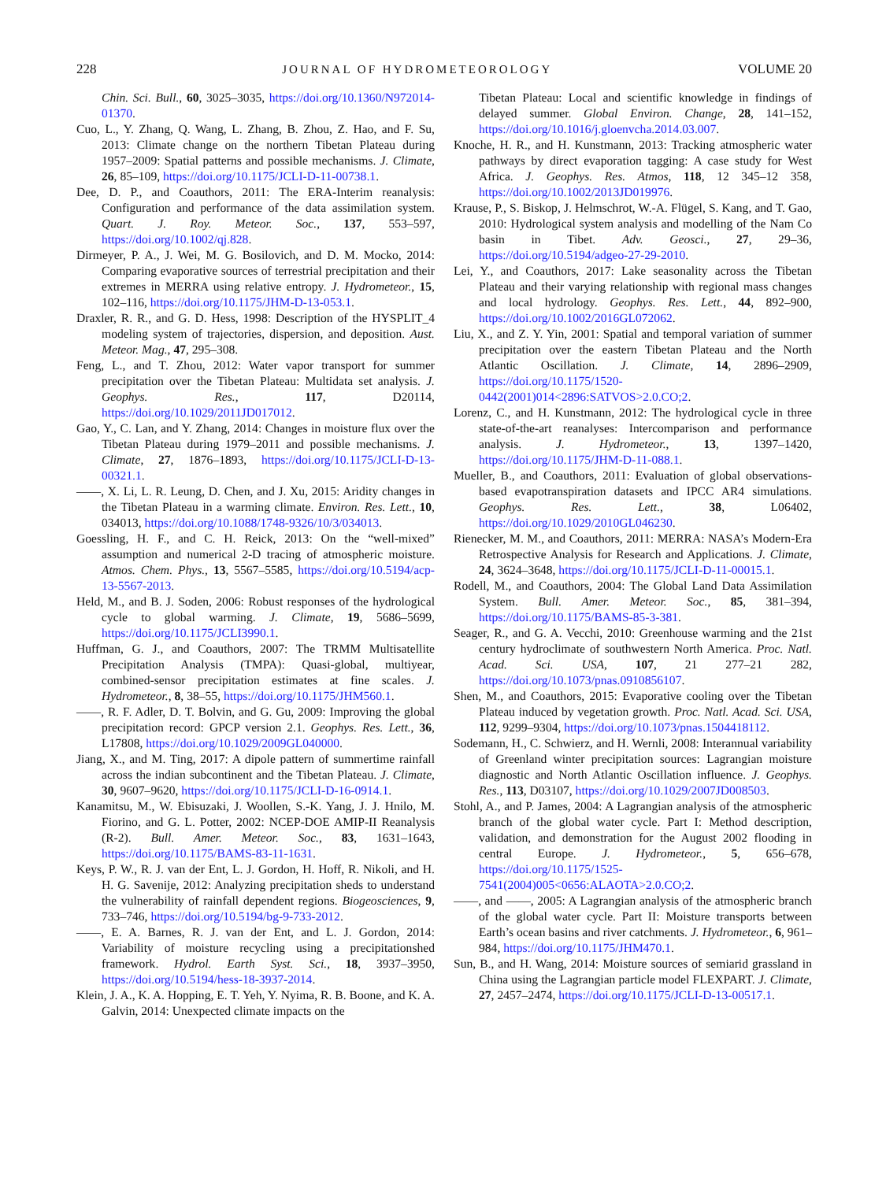228 JOURNAL OF HYDROMETEOROLOGY VOLUME 20
Chin. Sci. Bull., 60, 3025–3035, https://doi.org/10.1360/N972014-01370.
Cuo, L., Y. Zhang, Q. Wang, L. Zhang, B. Zhou, Z. Hao, and F. Su, 2013: Climate change on the northern Tibetan Plateau during 1957–2009: Spatial patterns and possible mechanisms. J. Climate, 26, 85–109, https://doi.org/10.1175/JCLI-D-11-00738.1.
Dee, D. P., and Coauthors, 2011: The ERA-Interim reanalysis: Configuration and performance of the data assimilation system. Quart. J. Roy. Meteor. Soc., 137, 553–597, https://doi.org/10.1002/qj.828.
Dirmeyer, P. A., J. Wei, M. G. Bosilovich, and D. M. Mocko, 2014: Comparing evaporative sources of terrestrial precipitation and their extremes in MERRA using relative entropy. J. Hydrometeor., 15, 102–116, https://doi.org/10.1175/JHM-D-13-053.1.
Draxler, R. R., and G. D. Hess, 1998: Description of the HYSPLIT_4 modeling system of trajectories, dispersion, and deposition. Aust. Meteor. Mag., 47, 295–308.
Feng, L., and T. Zhou, 2012: Water vapor transport for summer precipitation over the Tibetan Plateau: Multidata set analysis. J. Geophys. Res., 117, D20114, https://doi.org/10.1029/2011JD017012.
Gao, Y., C. Lan, and Y. Zhang, 2014: Changes in moisture flux over the Tibetan Plateau during 1979–2011 and possible mechanisms. J. Climate, 27, 1876–1893, https://doi.org/10.1175/JCLI-D-13-00321.1.
——, X. Li, L. R. Leung, D. Chen, and J. Xu, 2015: Aridity changes in the Tibetan Plateau in a warming climate. Environ. Res. Lett., 10, 034013, https://doi.org/10.1088/1748-9326/10/3/034013.
Goessling, H. F., and C. H. Reick, 2013: On the “well-mixed” assumption and numerical 2-D tracing of atmospheric moisture. Atmos. Chem. Phys., 13, 5567–5585, https://doi.org/10.5194/acp-13-5567-2013.
Held, M., and B. J. Soden, 2006: Robust responses of the hydrological cycle to global warming. J. Climate, 19, 5686–5699, https://doi.org/10.1175/JCLI3990.1.
Huffman, G. J., and Coauthors, 2007: The TRMM Multisatellite Precipitation Analysis (TMPA): Quasi-global, multiyear, combined-sensor precipitation estimates at fine scales. J. Hydrometeor., 8, 38–55, https://doi.org/10.1175/JHM560.1.
——, R. F. Adler, D. T. Bolvin, and G. Gu, 2009: Improving the global precipitation record: GPCP version 2.1. Geophys. Res. Lett., 36, L17808, https://doi.org/10.1029/2009GL040000.
Jiang, X., and M. Ting, 2017: A dipole pattern of summertime rainfall across the indian subcontinent and the Tibetan Plateau. J. Climate, 30, 9607–9620, https://doi.org/10.1175/JCLI-D-16-0914.1.
Kanamitsu, M., W. Ebisuzaki, J. Woollen, S.-K. Yang, J. J. Hnilo, M. Fiorino, and G. L. Potter, 2002: NCEP-DOE AMIP-II Reanalysis (R-2). Bull. Amer. Meteor. Soc., 83, 1631–1643, https://doi.org/10.1175/BAMS-83-11-1631.
Keys, P. W., R. J. van der Ent, L. J. Gordon, H. Hoff, R. Nikoli, and H. H. G. Savenije, 2012: Analyzing precipitation sheds to understand the vulnerability of rainfall dependent regions. Biogeosciences, 9, 733–746, https://doi.org/10.5194/bg-9-733-2012.
——, E. A. Barnes, R. J. van der Ent, and L. J. Gordon, 2014: Variability of moisture recycling using a precipitationshed framework. Hydrol. Earth Syst. Sci., 18, 3937–3950, https://doi.org/10.5194/hess-18-3937-2014.
Klein, J. A., K. A. Hopping, E. T. Yeh, Y. Nyima, R. B. Boone, and K. A. Galvin, 2014: Unexpected climate impacts on the
Tibetan Plateau: Local and scientific knowledge in findings of delayed summer. Global Environ. Change, 28, 141–152, https://doi.org/10.1016/j.gloenvcha.2014.03.007.
Knoche, H. R., and H. Kunstmann, 2013: Tracking atmospheric water pathways by direct evaporation tagging: A case study for West Africa. J. Geophys. Res. Atmos, 118, 12 345–12 358, https://doi.org/10.1002/2013JD019976.
Krause, P., S. Biskop, J. Helmschrot, W.-A. Flügel, S. Kang, and T. Gao, 2010: Hydrological system analysis and modelling of the Nam Co basin in Tibet. Adv. Geosci., 27, 29–36, https://doi.org/10.5194/adgeo-27-29-2010.
Lei, Y., and Coauthors, 2017: Lake seasonality across the Tibetan Plateau and their varying relationship with regional mass changes and local hydrology. Geophys. Res. Lett., 44, 892–900, https://doi.org/10.1002/2016GL072062.
Liu, X., and Z. Y. Yin, 2001: Spatial and temporal variation of summer precipitation over the eastern Tibetan Plateau and the North Atlantic Oscillation. J. Climate, 14, 2896–2909, https://doi.org/10.1175/1520-0442(2001)014<2896:SATVOS>2.0.CO;2.
Lorenz, C., and H. Kunstmann, 2012: The hydrological cycle in three state-of-the-art reanalyses: Intercomparison and performance analysis. J. Hydrometeor., 13, 1397–1420, https://doi.org/10.1175/JHM-D-11-088.1.
Mueller, B., and Coauthors, 2011: Evaluation of global observations-based evapotranspiration datasets and IPCC AR4 simulations. Geophys. Res. Lett., 38, L06402, https://doi.org/10.1029/2010GL046230.
Rienecker, M. M., and Coauthors, 2011: MERRA: NASA’s Modern-Era Retrospective Analysis for Research and Applications. J. Climate, 24, 3624–3648, https://doi.org/10.1175/JCLI-D-11-00015.1.
Rodell, M., and Coauthors, 2004: The Global Land Data Assimilation System. Bull. Amer. Meteor. Soc., 85, 381–394, https://doi.org/10.1175/BAMS-85-3-381.
Seager, R., and G. A. Vecchi, 2010: Greenhouse warming and the 21st century hydroclimate of southwestern North America. Proc. Natl. Acad. Sci. USA, 107, 21 277–21 282, https://doi.org/10.1073/pnas.0910856107.
Shen, M., and Coauthors, 2015: Evaporative cooling over the Tibetan Plateau induced by vegetation growth. Proc. Natl. Acad. Sci. USA, 112, 9299–9304, https://doi.org/10.1073/pnas.1504418112.
Sodemann, H., C. Schwierz, and H. Wernli, 2008: Interannual variability of Greenland winter precipitation sources: Lagrangian moisture diagnostic and North Atlantic Oscillation influence. J. Geophys. Res., 113, D03107, https://doi.org/10.1029/2007JD008503.
Stohl, A., and P. James, 2004: A Lagrangian analysis of the atmospheric branch of the global water cycle. Part I: Method description, validation, and demonstration for the August 2002 flooding in central Europe. J. Hydrometeor., 5, 656–678, https://doi.org/10.1175/1525-7541(2004)005<0656:ALAOTA>2.0.CO;2.
——, and ——, 2005: A Lagrangian analysis of the atmospheric branch of the global water cycle. Part II: Moisture transports between Earth’s ocean basins and river catchments. J. Hydrometeor., 6, 961–984, https://doi.org/10.1175/JHM470.1.
Sun, B., and H. Wang, 2014: Moisture sources of semiarid grassland in China using the Lagrangian particle model FLEXPART. J. Climate, 27, 2457–2474, https://doi.org/10.1175/JCLI-D-13-00517.1.